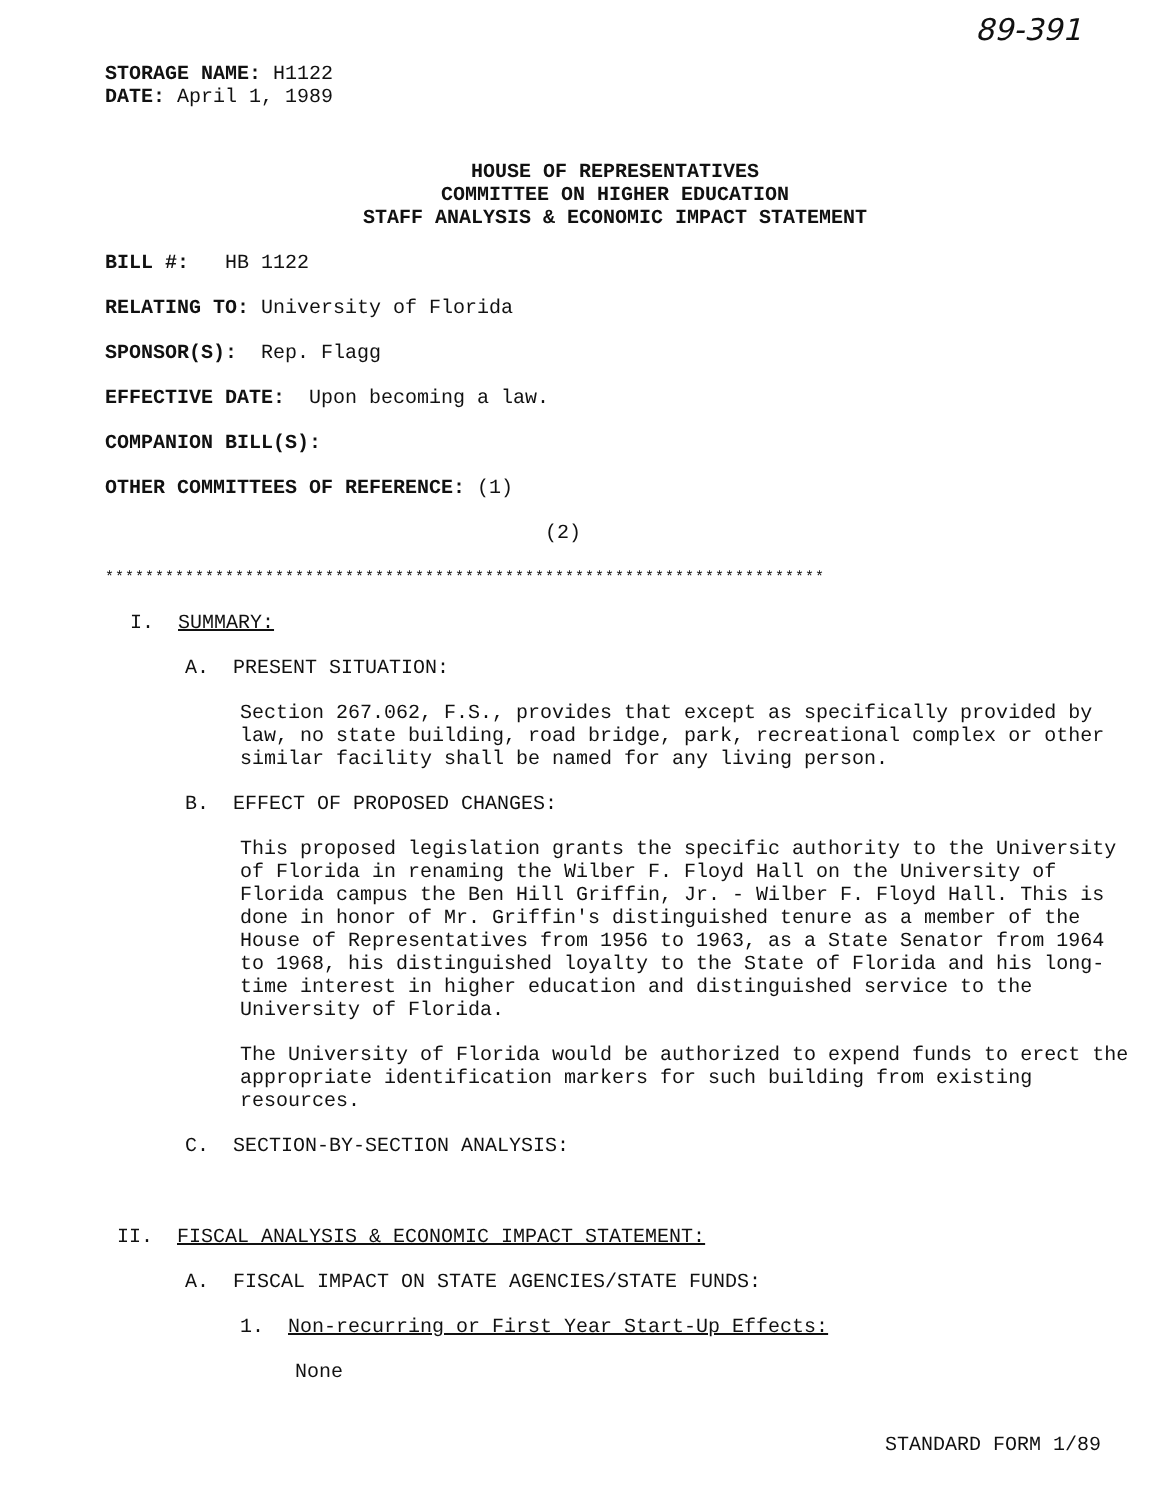89-391
STORAGE NAME: H1122
DATE: April 1, 1989
HOUSE OF REPRESENTATIVES
COMMITTEE ON HIGHER EDUCATION
STAFF ANALYSIS & ECONOMIC IMPACT STATEMENT
BILL #: HB 1122
RELATING TO: University of Florida
SPONSOR(S): Rep. Flagg
EFFECTIVE DATE: Upon becoming a law.
COMPANION BILL(S):
OTHER COMMITTEES OF REFERENCE: (1)
(2)
************************************************************************
I. SUMMARY:
A. PRESENT SITUATION:
Section 267.062, F.S., provides that except as specifically provided by law, no state building, road bridge, park, recreational complex or other similar facility shall be named for any living person.
B. EFFECT OF PROPOSED CHANGES:
This proposed legislation grants the specific authority to the University of Florida in renaming the Wilber F. Floyd Hall on the University of Florida campus the Ben Hill Griffin, Jr. - Wilber F. Floyd Hall. This is done in honor of Mr. Griffin's distinguished tenure as a member of the House of Representatives from 1956 to 1963, as a State Senator from 1964 to 1968, his distinguished loyalty to the State of Florida and his long-time interest in higher education and distinguished service to the University of Florida.
The University of Florida would be authorized to expend funds to erect the appropriate identification markers for such building from existing resources.
C. SECTION-BY-SECTION ANALYSIS:
II. FISCAL ANALYSIS & ECONOMIC IMPACT STATEMENT:
A. FISCAL IMPACT ON STATE AGENCIES/STATE FUNDS:
1. Non-recurring or First Year Start-Up Effects:
None
STANDARD FORM 1/89